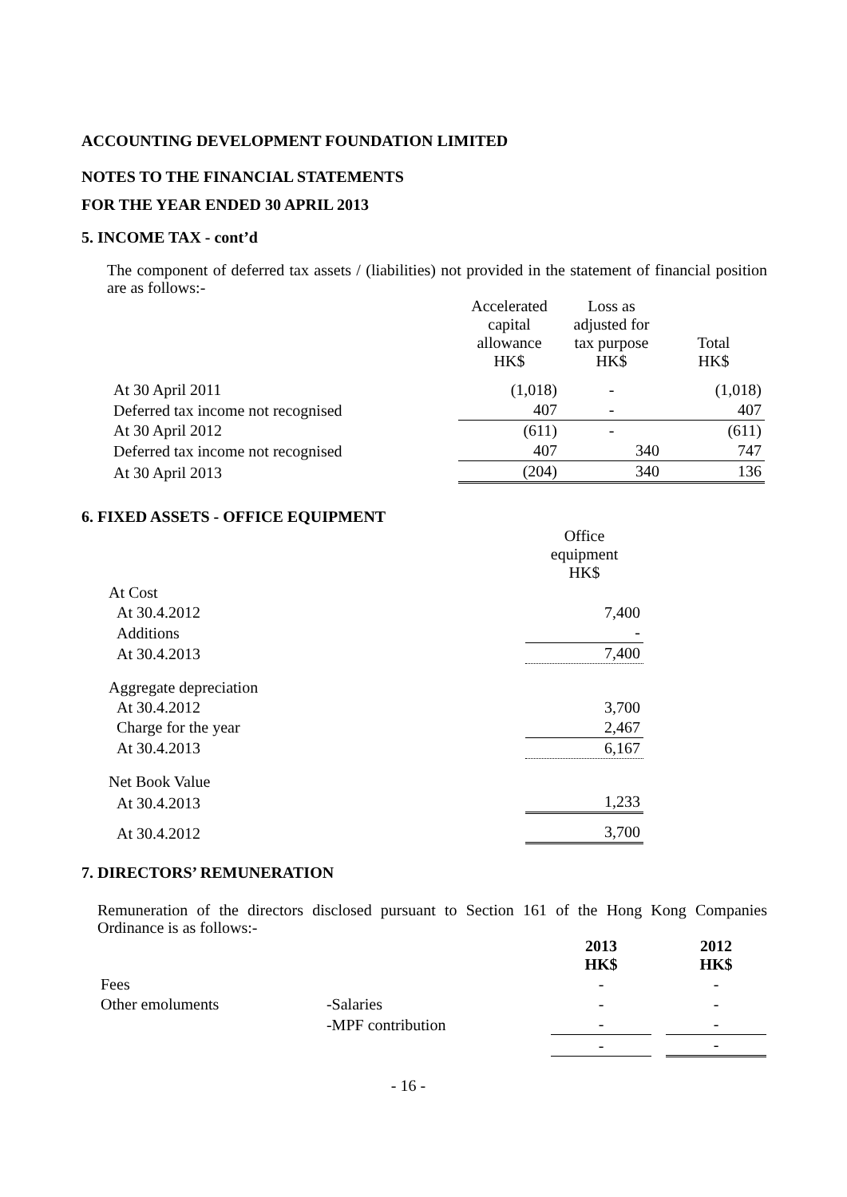ACCOUNTING DEVELOPMENT FOUNDATION LIMITED
NOTES TO THE FINANCIAL STATEMENTS
FOR THE YEAR ENDED 30 APRIL 2013
5. INCOME TAX - cont’d
The component of deferred tax assets / (liabilities) not provided in the statement of financial position are as follows:-
| | Accelerated capital allowance HK$ | Loss as adjusted for tax purpose HK$ | Total HK$ |
| --- | --- | --- | --- |
| At 30 April 2011 | (1,018) | - | (1,018) |
| Deferred tax income not recognised | 407 | - | 407 |
| At 30 April 2012 | (611) | - | (611) |
| Deferred tax income not recognised | 407 | 340 | 747 |
| At 30 April 2013 | (204) | 340 | 136 |
6. FIXED ASSETS - OFFICE EQUIPMENT
| | Office equipment HK$ |
| --- | --- |
| At Cost | |
| At 30.4.2012 | 7,400 |
| Additions | - |
| At 30.4.2013 | 7,400 |
| Aggregate depreciation | |
| At 30.4.2012 | 3,700 |
| Charge for the year | 2,467 |
| At 30.4.2013 | 6,167 |
| Net Book Value | |
| At 30.4.2013 | 1,233 |
| At 30.4.2012 | 3,700 |
7. DIRECTORS’ REMUNERATION
Remuneration of the directors disclosed pursuant to Section 161 of the Hong Kong Companies Ordinance is as follows:-
| | | 2013 HK$ | | 2012 HK$ |
| --- | --- | --- | --- | --- |
| Fees | | - | | - |
| Other emoluments | -Salaries | - | | - |
| | -MPF contribution | - | | - |
| | | - | | - |
- 16 -